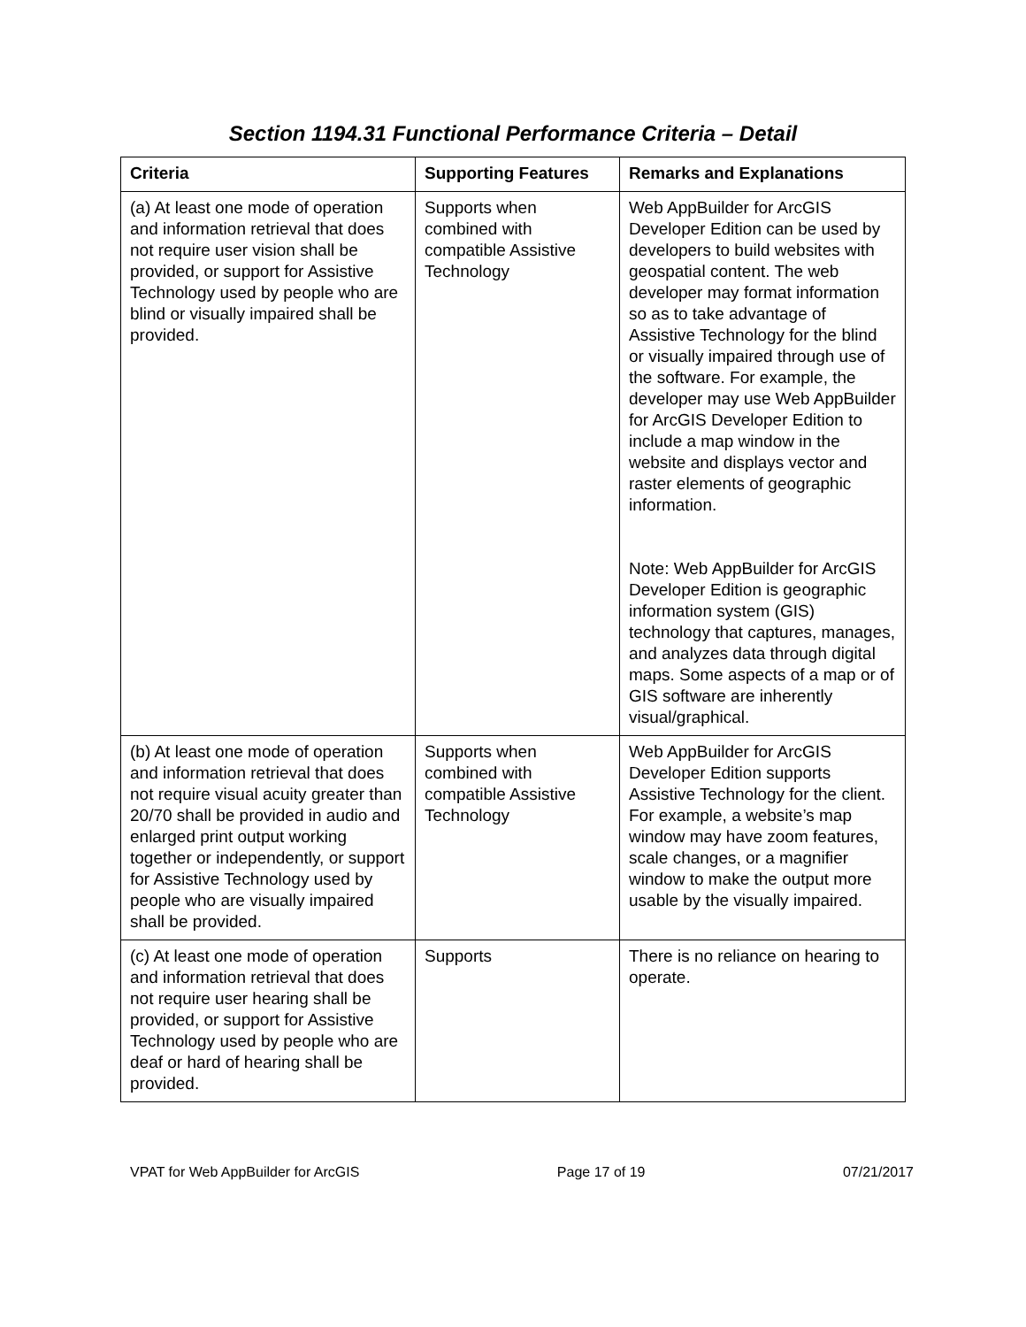Section 1194.31 Functional Performance Criteria – Detail
| Criteria | Supporting Features | Remarks and Explanations |
| --- | --- | --- |
| (a) At least one mode of operation and information retrieval that does not require user vision shall be provided, or support for Assistive Technology used by people who are blind or visually impaired shall be provided. | Supports when combined with compatible Assistive Technology | Web AppBuilder for ArcGIS Developer Edition can be used by developers to build websites with geospatial content. The web developer may format information so as to take advantage of Assistive Technology for the blind or visually impaired through use of the software. For example, the developer may use Web AppBuilder for ArcGIS Developer Edition to include a map window in the website and displays vector and raster elements of geographic information. Note: Web AppBuilder for ArcGIS Developer Edition is geographic information system (GIS) technology that captures, manages, and analyzes data through digital maps. Some aspects of a map or of GIS software are inherently visual/graphical. |
| (b) At least one mode of operation and information retrieval that does not require visual acuity greater than 20/70 shall be provided in audio and enlarged print output working together or independently, or support for Assistive Technology used by people who are visually impaired shall be provided. | Supports when combined with compatible Assistive Technology | Web AppBuilder for ArcGIS Developer Edition supports Assistive Technology for the client. For example, a website’s map window may have zoom features, scale changes, or a magnifier window to make the output more usable by the visually impaired. |
| (c) At least one mode of operation and information retrieval that does not require user hearing shall be provided, or support for Assistive Technology used by people who are deaf or hard of hearing shall be provided. | Supports | There is no reliance on hearing to operate. |
VPAT for Web AppBuilder for ArcGIS Page 17 of 19 07/21/2017